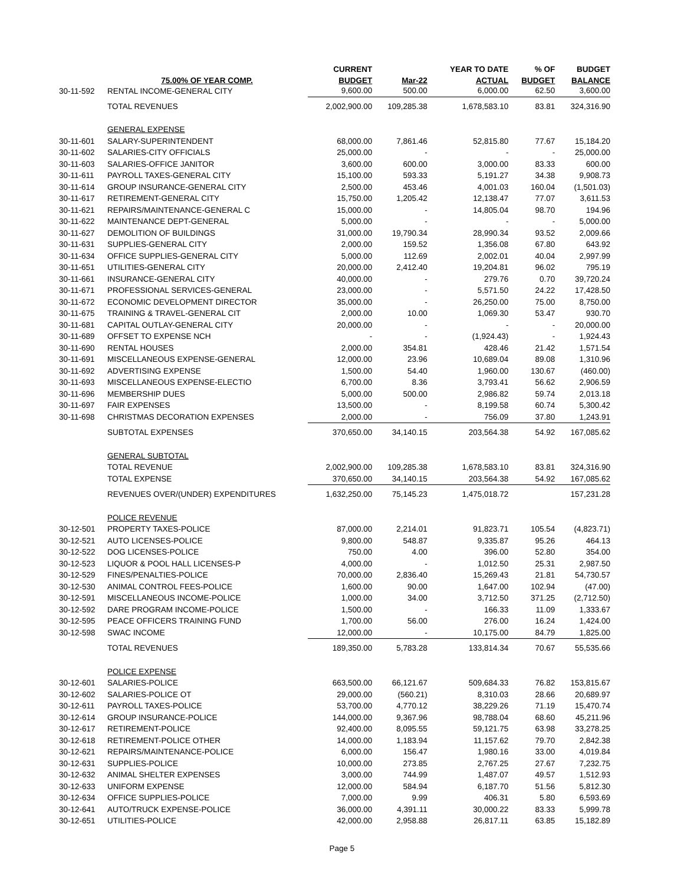| | | CURRENT | | YEAR TO DATE | % OF | BUDGET |
| --- | --- | --- | --- | --- | --- | --- |
| | 75.00% OF YEAR COMP. | BUDGET | Mar-22 | ACTUAL | BUDGET | BALANCE |
| 30-11-592 | RENTAL INCOME-GENERAL CITY | 9,600.00 | 500.00 | 6,000.00 | 62.50 | 3,600.00 |
| | TOTAL REVENUES | 2,002,900.00 | 109,285.38 | 1,678,583.10 | 83.81 | 324,316.90 |
| | GENERAL EXPENSE | | | | | |
| 30-11-601 | SALARY-SUPERINTENDENT | 68,000.00 | 7,861.46 | 52,815.80 | 77.67 | 15,184.20 |
| 30-11-602 | SALARIES-CITY OFFICIALS | 25,000.00 | - | - | - | 25,000.00 |
| 30-11-603 | SALARIES-OFFICE JANITOR | 3,600.00 | 600.00 | 3,000.00 | 83.33 | 600.00 |
| 30-11-611 | PAYROLL TAXES-GENERAL CITY | 15,100.00 | 593.33 | 5,191.27 | 34.38 | 9,908.73 |
| 30-11-614 | GROUP INSURANCE-GENERAL CITY | 2,500.00 | 453.46 | 4,001.03 | 160.04 | (1,501.03) |
| 30-11-617 | RETIREMENT-GENERAL CITY | 15,750.00 | 1,205.42 | 12,138.47 | 77.07 | 3,611.53 |
| 30-11-621 | REPAIRS/MAINTENANCE-GENERAL C | 15,000.00 | - | 14,805.04 | 98.70 | 194.96 |
| 30-11-622 | MAINTENANCE DEPT-GENERAL | 5,000.00 | - | - | - | 5,000.00 |
| 30-11-627 | DEMOLITION OF BUILDINGS | 31,000.00 | 19,790.34 | 28,990.34 | 93.52 | 2,009.66 |
| 30-11-631 | SUPPLIES-GENERAL CITY | 2,000.00 | 159.52 | 1,356.08 | 67.80 | 643.92 |
| 30-11-634 | OFFICE SUPPLIES-GENERAL CITY | 5,000.00 | 112.69 | 2,002.01 | 40.04 | 2,997.99 |
| 30-11-651 | UTILITIES-GENERAL CITY | 20,000.00 | 2,412.40 | 19,204.81 | 96.02 | 795.19 |
| 30-11-661 | INSURANCE-GENERAL CITY | 40,000.00 | - | 279.76 | 0.70 | 39,720.24 |
| 30-11-671 | PROFESSIONAL SERVICES-GENERAL | 23,000.00 | - | 5,571.50 | 24.22 | 17,428.50 |
| 30-11-672 | ECONOMIC DEVELOPMENT DIRECTOR | 35,000.00 | - | 26,250.00 | 75.00 | 8,750.00 |
| 30-11-675 | TRAINING & TRAVEL-GENERAL CIT | 2,000.00 | 10.00 | 1,069.30 | 53.47 | 930.70 |
| 30-11-681 | CAPITAL OUTLAY-GENERAL CITY | 20,000.00 | - | - | - | 20,000.00 |
| 30-11-689 | OFFSET TO EXPENSE NCH | - | - | (1,924.43) | - | 1,924.43 |
| 30-11-690 | RENTAL HOUSES | 2,000.00 | 354.81 | 428.46 | 21.42 | 1,571.54 |
| 30-11-691 | MISCELLANEOUS EXPENSE-GENERAL | 12,000.00 | 23.96 | 10,689.04 | 89.08 | 1,310.96 |
| 30-11-692 | ADVERTISING EXPENSE | 1,500.00 | 54.40 | 1,960.00 | 130.67 | (460.00) |
| 30-11-693 | MISCELLANEOUS EXPENSE-ELECTIO | 6,700.00 | 8.36 | 3,793.41 | 56.62 | 2,906.59 |
| 30-11-696 | MEMBERSHIP DUES | 5,000.00 | 500.00 | 2,986.82 | 59.74 | 2,013.18 |
| 30-11-697 | FAIR EXPENSES | 13,500.00 | - | 8,199.58 | 60.74 | 5,300.42 |
| 30-11-698 | CHRISTMAS DECORATION EXPENSES | 2,000.00 | - | 756.09 | 37.80 | 1,243.91 |
| | SUBTOTAL EXPENSES | 370,650.00 | 34,140.15 | 203,564.38 | 54.92 | 167,085.62 |
| | GENERAL SUBTOTAL | | | | | |
| | TOTAL REVENUE | 2,002,900.00 | 109,285.38 | 1,678,583.10 | 83.81 | 324,316.90 |
| | TOTAL EXPENSE | 370,650.00 | 34,140.15 | 203,564.38 | 54.92 | 167,085.62 |
| | REVENUES OVER/(UNDER) EXPENDITURES | 1,632,250.00 | 75,145.23 | 1,475,018.72 | | 157,231.28 |
| | POLICE REVENUE | | | | | |
| 30-12-501 | PROPERTY TAXES-POLICE | 87,000.00 | 2,214.01 | 91,823.71 | 105.54 | (4,823.71) |
| 30-12-521 | AUTO LICENSES-POLICE | 9,800.00 | 548.87 | 9,335.87 | 95.26 | 464.13 |
| 30-12-522 | DOG LICENSES-POLICE | 750.00 | 4.00 | 396.00 | 52.80 | 354.00 |
| 30-12-523 | LIQUOR & POOL HALL LICENSES-P | 4,000.00 | - | 1,012.50 | 25.31 | 2,987.50 |
| 30-12-529 | FINES/PENALTIES-POLICE | 70,000.00 | 2,836.40 | 15,269.43 | 21.81 | 54,730.57 |
| 30-12-530 | ANIMAL CONTROL FEES-POLICE | 1,600.00 | 90.00 | 1,647.00 | 102.94 | (47.00) |
| 30-12-591 | MISCELLANEOUS INCOME-POLICE | 1,000.00 | 34.00 | 3,712.50 | 371.25 | (2,712.50) |
| 30-12-592 | DARE PROGRAM INCOME-POLICE | 1,500.00 | - | 166.33 | 11.09 | 1,333.67 |
| 30-12-595 | PEACE OFFICERS TRAINING FUND | 1,700.00 | 56.00 | 276.00 | 16.24 | 1,424.00 |
| 30-12-598 | SWAC INCOME | 12,000.00 | - | 10,175.00 | 84.79 | 1,825.00 |
| | TOTAL REVENUES | 189,350.00 | 5,783.28 | 133,814.34 | 70.67 | 55,535.66 |
| | POLICE EXPENSE | | | | | |
| 30-12-601 | SALARIES-POLICE | 663,500.00 | 66,121.67 | 509,684.33 | 76.82 | 153,815.67 |
| 30-12-602 | SALARIES-POLICE OT | 29,000.00 | (560.21) | 8,310.03 | 28.66 | 20,689.97 |
| 30-12-611 | PAYROLL TAXES-POLICE | 53,700.00 | 4,770.12 | 38,229.26 | 71.19 | 15,470.74 |
| 30-12-614 | GROUP INSURANCE-POLICE | 144,000.00 | 9,367.96 | 98,788.04 | 68.60 | 45,211.96 |
| 30-12-617 | RETIREMENT-POLICE | 92,400.00 | 8,095.55 | 59,121.75 | 63.98 | 33,278.25 |
| 30-12-618 | RETIREMENT-POLICE OTHER | 14,000.00 | 1,183.94 | 11,157.62 | 79.70 | 2,842.38 |
| 30-12-621 | REPAIRS/MAINTENANCE-POLICE | 6,000.00 | 156.47 | 1,980.16 | 33.00 | 4,019.84 |
| 30-12-631 | SUPPLIES-POLICE | 10,000.00 | 273.85 | 2,767.25 | 27.67 | 7,232.75 |
| 30-12-632 | ANIMAL SHELTER EXPENSES | 3,000.00 | 744.99 | 1,487.07 | 49.57 | 1,512.93 |
| 30-12-633 | UNIFORM EXPENSE | 12,000.00 | 584.94 | 6,187.70 | 51.56 | 5,812.30 |
| 30-12-634 | OFFICE SUPPLIES-POLICE | 7,000.00 | 9.99 | 406.31 | 5.80 | 6,593.69 |
| 30-12-641 | AUTO/TRUCK EXPENSE-POLICE | 36,000.00 | 4,391.11 | 30,000.22 | 83.33 | 5,999.78 |
| 30-12-651 | UTILITIES-POLICE | 42,000.00 | 2,958.88 | 26,817.11 | 63.85 | 15,182.89 |
Page 5